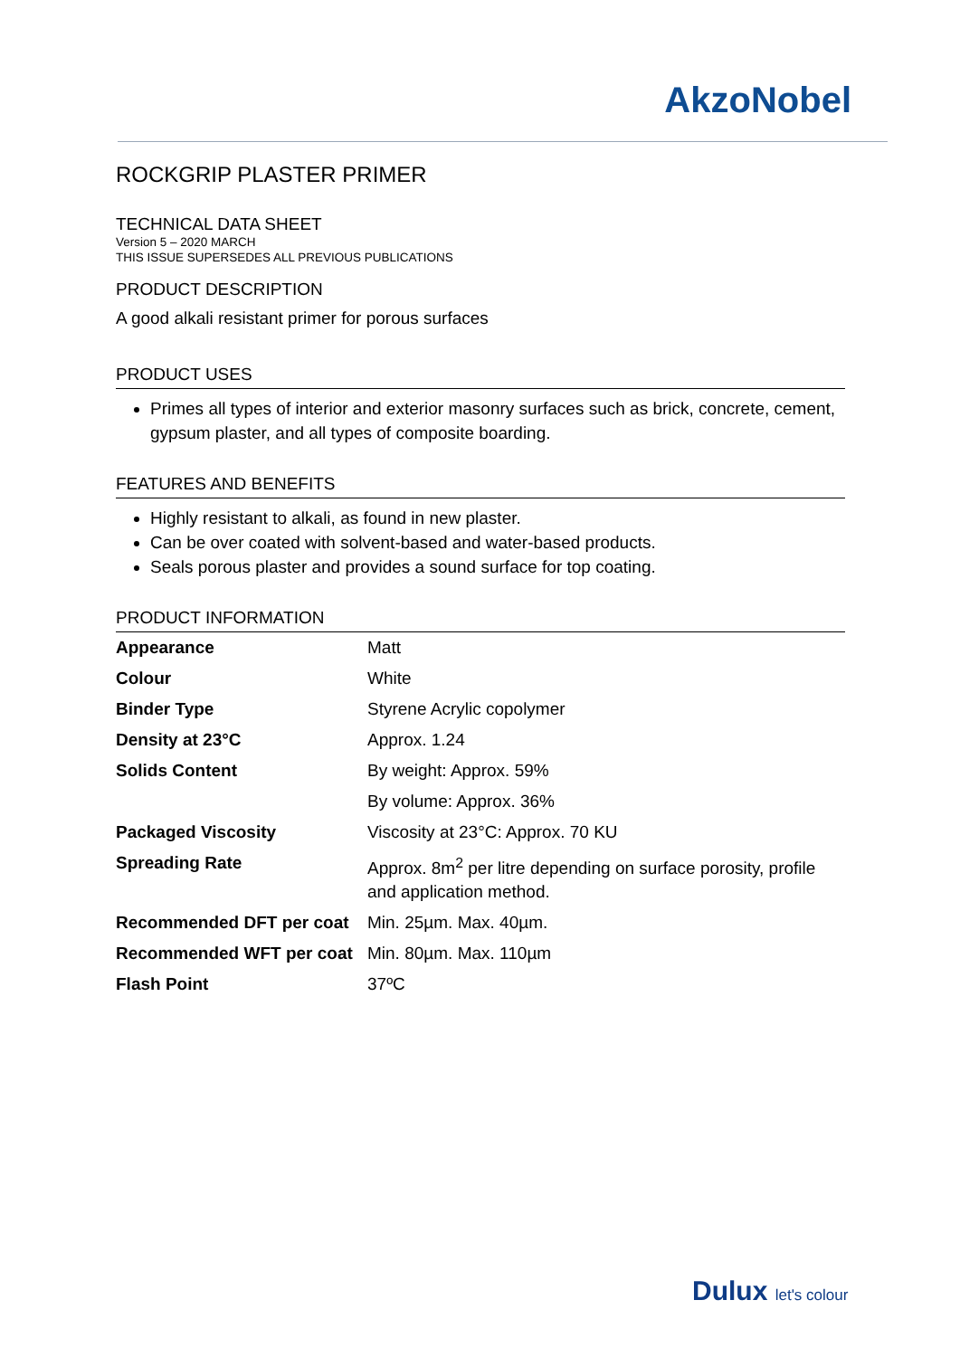AkzoNobel
ROCKGRIP PLASTER PRIMER
TECHNICAL DATA SHEET
Version 5 – 2020 MARCH
THIS ISSUE SUPERSEDES ALL PREVIOUS PUBLICATIONS
PRODUCT DESCRIPTION
A good alkali resistant primer for porous surfaces
PRODUCT USES
Primes all types of interior and exterior masonry surfaces such as brick, concrete, cement, gypsum plaster, and all types of composite boarding.
FEATURES AND BENEFITS
Highly resistant to alkali, as found in new plaster.
Can be over coated with solvent-based and water-based products.
Seals porous plaster and provides a sound surface for top coating.
PRODUCT INFORMATION
| Appearance | Matt |
| Colour | White |
| Binder Type | Styrene Acrylic copolymer |
| Density at 23°C | Approx. 1.24 |
| Solids Content | By weight: Approx. 59% |
| | By volume: Approx. 36% |
| Packaged Viscosity | Viscosity at 23°C: Approx. 70 KU |
| Spreading Rate | Approx. 8m<sup>2</sup> per litre depending on surface porosity, profile and application method. |
| Recommended DFT per coat | Min. 25µm. Max. 40µm. |
| Recommended WFT per coat | Min. 80µm. Max. 110µm |
| Flash Point | 37ºC |
Dulux let's colour